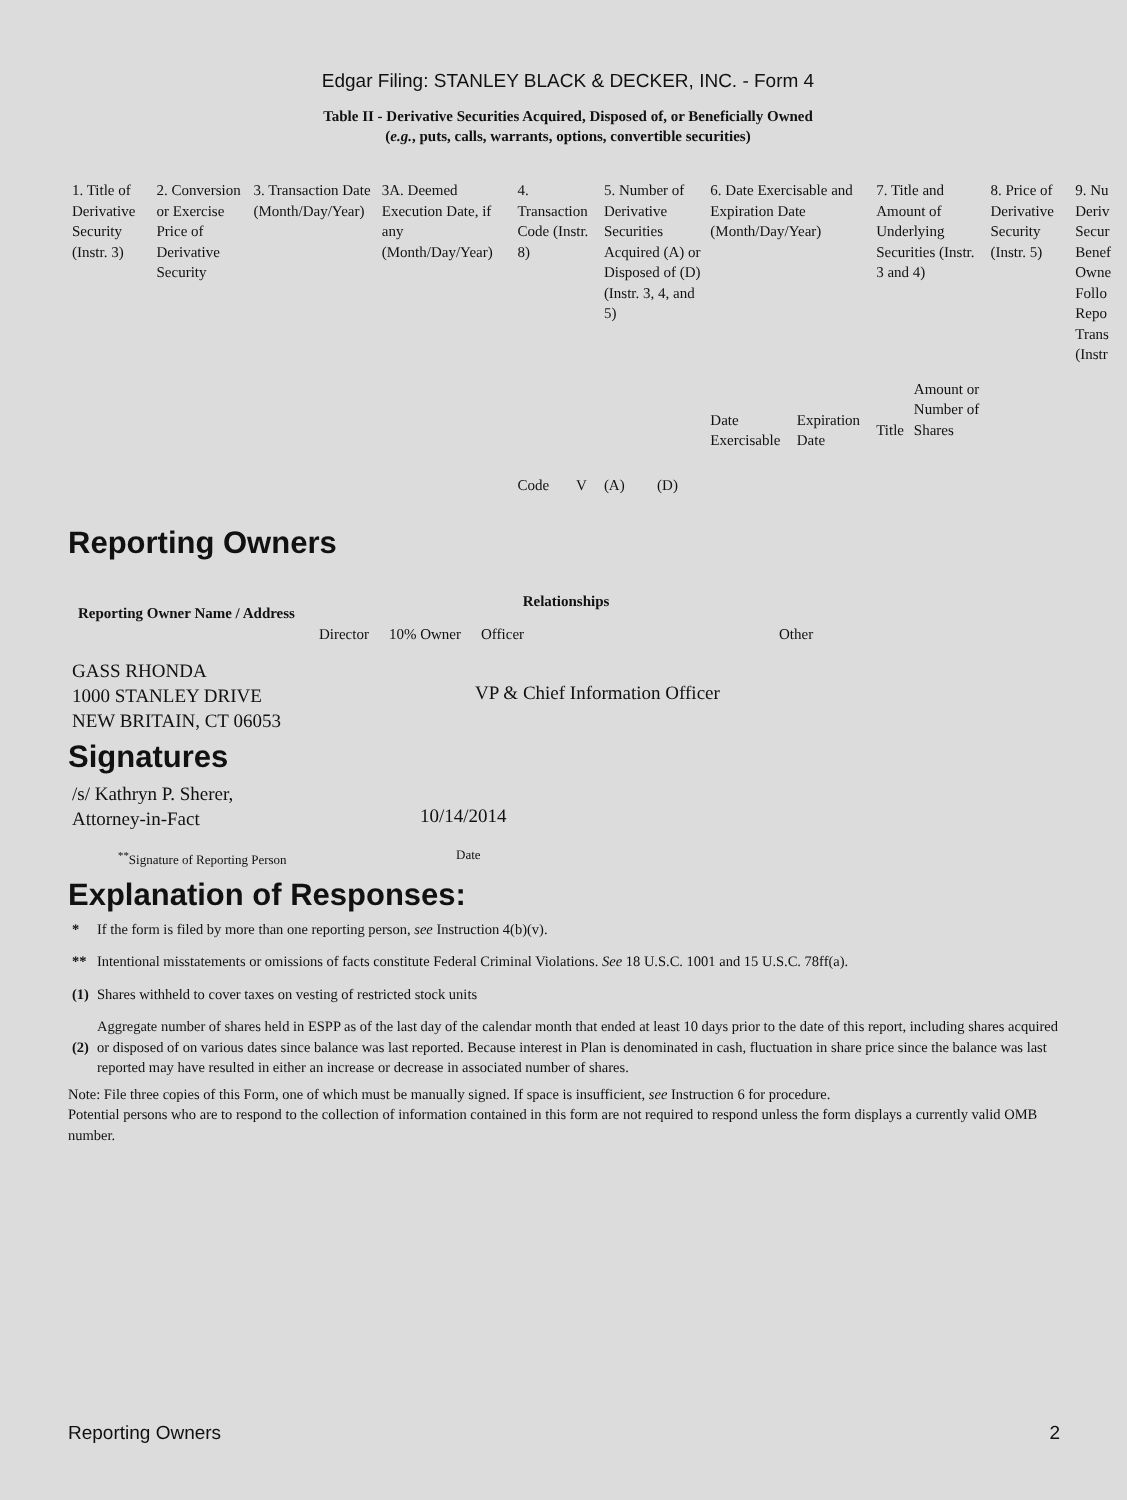Edgar Filing: STANLEY BLACK & DECKER, INC. - Form 4
Table II - Derivative Securities Acquired, Disposed of, or Beneficially Owned
(e.g., puts, calls, warrants, options, convertible securities)
| 1. Title of Derivative Security (Instr. 3) | 2. Conversion or Exercise Price of Derivative Security | 3. Transaction Date (Month/Day/Year) | 3A. Deemed Execution Date, if any (Month/Day/Year) | 4. Transaction Code (Instr. 8) | | 5. Number of Derivative Securities Acquired (A) or Disposed of (D) (Instr. 3, 4, and 5) | | 6. Date Exercisable and Expiration Date (Month/Day/Year) | | 7. Title and Amount of Underlying Securities (Instr. 3 and 4) | | 8. Price of Derivative Security (Instr. 5) | 9. Nu Deriv Secur Benef Owne Follo Repo Trans (Instr |
| --- | --- | --- | --- | --- | --- | --- | --- | --- | --- | --- | --- | --- | --- |
| | | | | Code | V | (A) | (D) | Date Exercisable | Expiration Date | Title | Amount or Number of Shares | | |
Reporting Owners
| Reporting Owner Name / Address | Relationships | | | |
| --- | --- | --- | --- | --- |
| | Director | 10% Owner | Officer | Other |
| GASS RHONDA 1000 STANLEY DRIVE NEW BRITAIN, CT 06053 | | | VP & Chief Information Officer | |
Signatures
| /s/ Kathryn P. Sherer, Attorney-in-Fact | 10/14/2014 |
| <sup>**</sup> Signature of Reporting Person | Date |
Explanation of Responses:
| * | If the form is filed by more than one reporting person, see Instruction 4(b)(v). |
| ** | Intentional misstatements or omissions of facts constitute Federal Criminal Violations. See 18 U.S.C. 1001 and 15 U.S.C. 78ff(a). |
| (1) | Shares withheld to cover taxes on vesting of restricted stock units |
| (2) | Aggregate number of shares held in ESPP as of the last day of the calendar month that ended at least 10 days prior to the date of this report, including shares acquired or disposed of on various dates since balance was last reported. Because interest in Plan is denominated in cash, fluctuation in share price since the balance was last reported may have resulted in either an increase or decrease in associated number of shares. |
Note: File three copies of this Form, one of which must be manually signed. If space is insufficient, see Instruction 6 for procedure.
Potential persons who are to respond to the collection of information contained in this form are not required to respond unless the form displays a currently valid OMB number.
Reporting Owners 2